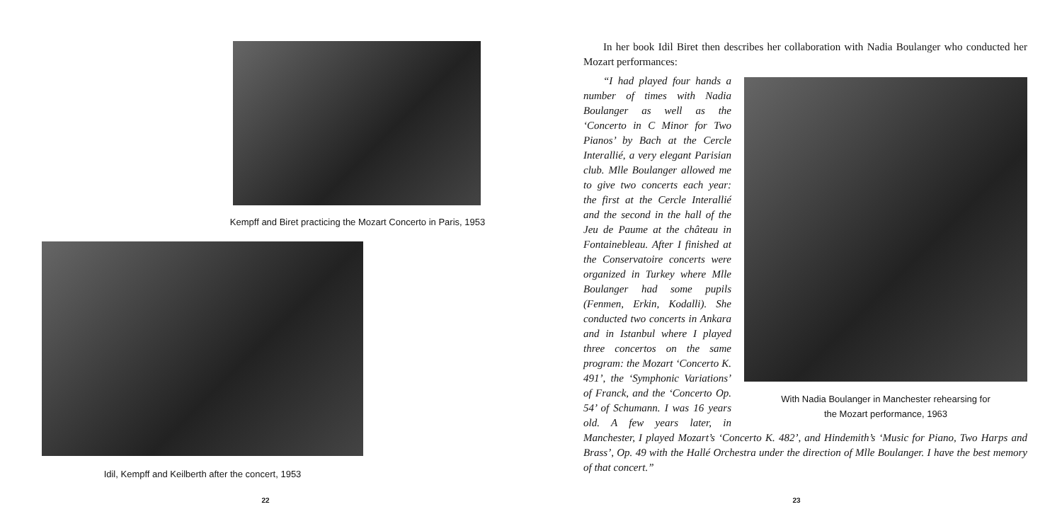Kempff and Biret practicing the Mozart Concerto in Paris, 1953
Idil, Kempff and Keilberth after the concert, 1953
22
In her book Idil Biret then describes her collaboration with Nadia Boulanger who conducted her Mozart performances:
With Nadia Boulanger in Manchester rehearsing for
the Mozart performance, 1963
“I had played four hands a number of times with Nadia Boulanger as well as the ‘Concerto in C Minor for Two Pianos’ by Bach at the Cercle Interallié, a very elegant Parisian club. Mlle Boulanger allowed me to give two concerts each year: the first at the Cercle Interallié and the second in the hall of the Jeu de Paume at the château in Fontainebleau. After I finished at the Conservatoire concerts were organized in Turkey where Mlle Boulanger had some pupils (Fenmen, Erkin, Kodalli). She conducted two concerts in Ankara and in Istanbul where I played three concertos on the same program: the Mozart ‘Concerto K. 491’, the ‘Symphonic Variations’ of Franck, and the ‘Concerto Op. 54’ of Schumann. I was 16 years old. A few years later, in Manchester, I played Mozart’s ‘Concerto K. 482’, and Hindemith’s ‘Music for Piano, Two Harps and Brass’, Op. 49 with the Hallé Orchestra under the direction of Mlle Boulanger. I have the best memory of that concert.”
23